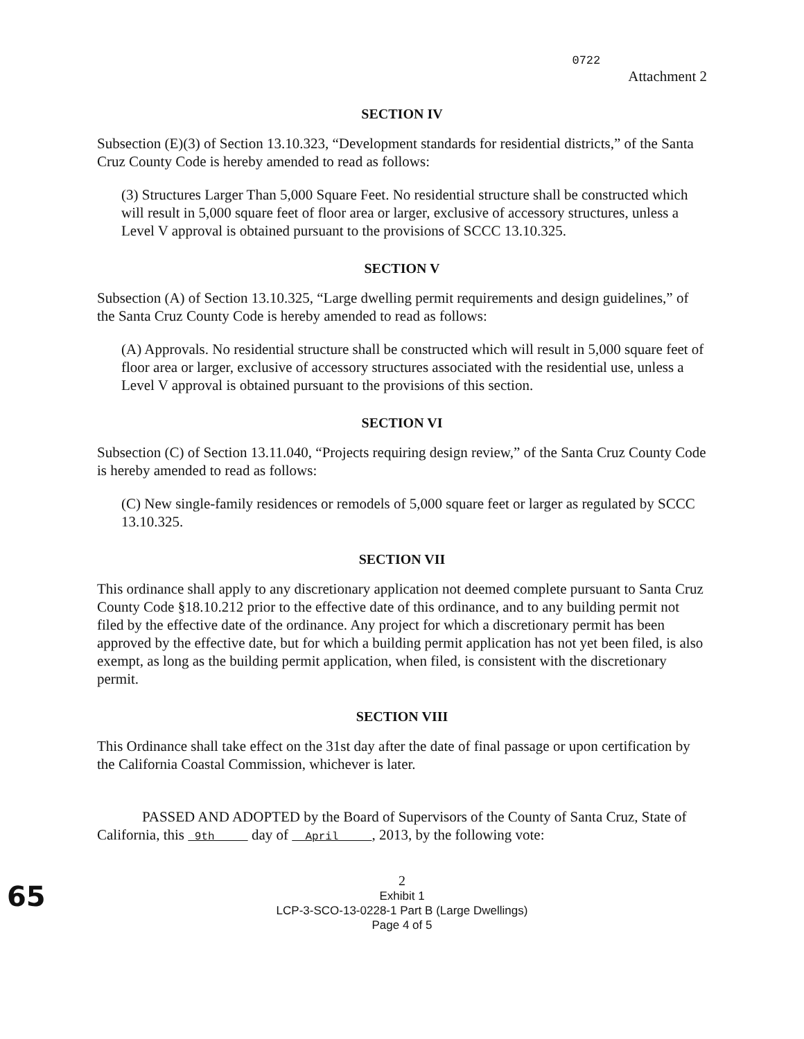0722 Attachment 2
SECTION IV
Subsection (E)(3) of Section 13.10.323, “Development standards for residential districts,” of the Santa Cruz County Code is hereby amended to read as follows:
(3) Structures Larger Than 5,000 Square Feet. No residential structure shall be constructed which will result in 5,000 square feet of floor area or larger, exclusive of accessory structures, unless a Level V approval is obtained pursuant to the provisions of SCCC 13.10.325.
SECTION V
Subsection (A) of Section 13.10.325, “Large dwelling permit requirements and design guidelines,” of the Santa Cruz County Code is hereby amended to read as follows:
(A) Approvals. No residential structure shall be constructed which will result in 5,000 square feet of floor area or larger, exclusive of accessory structures associated with the residential use, unless a Level V approval is obtained pursuant to the provisions of this section.
SECTION VI
Subsection (C) of Section 13.11.040, “Projects requiring design review,” of the Santa Cruz County Code is hereby amended to read as follows:
(C) New single-family residences or remodels of 5,000 square feet or larger as regulated by SCCC 13.10.325.
SECTION VII
This ordinance shall apply to any discretionary application not deemed complete pursuant to Santa Cruz County Code §18.10.212 prior to the effective date of this ordinance, and to any building permit not filed by the effective date of the ordinance. Any project for which a discretionary permit has been approved by the effective date, but for which a building permit application has not yet been filed, is also exempt, as long as the building permit application, when filed, is consistent with the discretionary permit.
SECTION VIII
This Ordinance shall take effect on the 31st day after the date of final passage or upon certification by the California Coastal Commission, whichever is later.
PASSED AND ADOPTED by the Board of Supervisors of the County of Santa Cruz, State of California, this 9th day of April , 2013, by the following vote:
65
2
Exhibit 1
LCP-3-SCO-13-0228-1 Part B (Large Dwellings)
Page 4 of 5